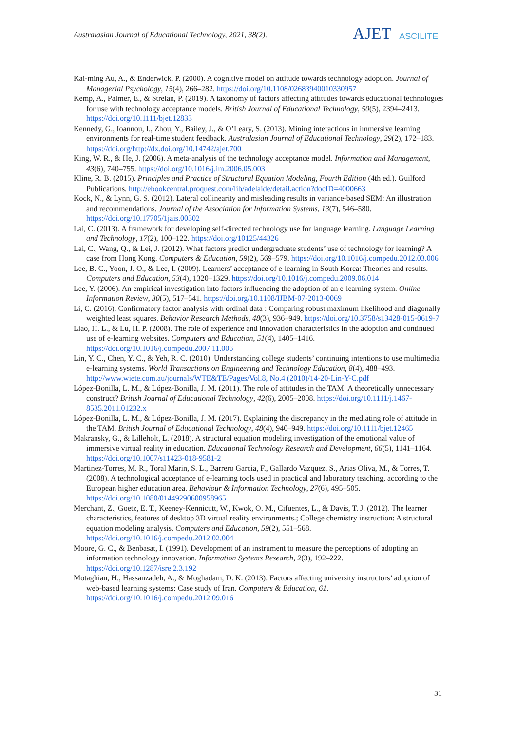Australasian Journal of Educational Technology, 2021, 38(2).
AJET ASCILITE
Kai-ming Au, A., & Enderwick, P. (2000). A cognitive model on attitude towards technology adoption. Journal of Managerial Psychology, 15(4), 266–282. https://doi.org/10.1108/02683940010330957
Kemp, A., Palmer, E., & Strelan, P. (2019). A taxonomy of factors affecting attitudes towards educational technologies for use with technology acceptance models. British Journal of Educational Technology, 50(5), 2394–2413. https://doi.org/10.1111/bjet.12833
Kennedy, G., Ioannou, I., Zhou, Y., Bailey, J., & O’Leary, S. (2013). Mining interactions in immersive learning environments for real-time student feedback. Australasian Journal of Educational Technology, 29(2), 172–183. https://doi.org/http://dx.doi.org/10.14742/ajet.700
King, W. R., & He, J. (2006). A meta-analysis of the technology acceptance model. Information and Management, 43(6), 740–755. https://doi.org/10.1016/j.im.2006.05.003
Kline, R. B. (2015). Principles and Practice of Structural Equation Modeling, Fourth Edition (4th ed.). Guilford Publications. http://ebookcentral.proquest.com/lib/adelaide/detail.action?docID=4000663
Kock, N., & Lynn, G. S. (2012). Lateral collinearity and misleading results in variance-based SEM: An illustration and recommendations. Journal of the Association for Information Systems, 13(7), 546–580. https://doi.org/10.17705/1jais.00302
Lai, C. (2013). A framework for developing self-directed technology use for language learning. Language Learning and Technology, 17(2), 100–122. https://doi.org/10125/44326
Lai, C., Wang, Q., & Lei, J. (2012). What factors predict undergraduate students’ use of technology for learning? A case from Hong Kong. Computers & Education, 59(2), 569–579. https://doi.org/10.1016/j.compedu.2012.03.006
Lee, B. C., Yoon, J. O., & Lee, I. (2009). Learners’ acceptance of e-learning in South Korea: Theories and results. Computers and Education, 53(4), 1320–1329. https://doi.org/10.1016/j.compedu.2009.06.014
Lee, Y. (2006). An empirical investigation into factors influencing the adoption of an e-learning system. Online Information Review, 30(5), 517–541. https://doi.org/10.1108/IJBM-07-2013-0069
Li, C. (2016). Confirmatory factor analysis with ordinal data : Comparing robust maximum likelihood and diagonally weighted least squares. Behavior Research Methods, 48(3), 936–949. https://doi.org/10.3758/s13428-015-0619-7
Liao, H. L., & Lu, H. P. (2008). The role of experience and innovation characteristics in the adoption and continued use of e-learning websites. Computers and Education, 51(4), 1405–1416. https://doi.org/10.1016/j.compedu.2007.11.006
Lin, Y. C., Chen, Y. C., & Yeh, R. C. (2010). Understanding college students’ continuing intentions to use multimedia e-learning systems. World Transactions on Engineering and Technology Education, 8(4), 488–493. http://www.wiete.com.au/journals/WTE&TE/Pages/Vol.8, No.4 (2010)/14-20-Lin-Y-C.pdf
López-Bonilla, L. M., & López-Bonilla, J. M. (2011). The role of attitudes in the TAM: A theoretically unnecessary construct? British Journal of Educational Technology, 42(6), 2005–2008. https://doi.org/10.1111/j.1467-8535.2011.01232.x
López-Bonilla, L. M., & López-Bonilla, J. M. (2017). Explaining the discrepancy in the mediating role of attitude in the TAM. British Journal of Educational Technology, 48(4), 940–949. https://doi.org/10.1111/bjet.12465
Makransky, G., & Lilleholt, L. (2018). A structural equation modeling investigation of the emotional value of immersive virtual reality in education. Educational Technology Research and Development, 66(5), 1141–1164. https://doi.org/10.1007/s11423-018-9581-2
Martinez-Torres, M. R., Toral Marin, S. L., Barrero Garcia, F., Gallardo Vazquez, S., Arias Oliva, M., & Torres, T. (2008). A technological acceptance of e-learning tools used in practical and laboratory teaching, according to the European higher education area. Behaviour & Information Technology, 27(6), 495–505. https://doi.org/10.1080/01449290600958965
Merchant, Z., Goetz, E. T., Keeney-Kennicutt, W., Kwok, O. M., Cifuentes, L., & Davis, T. J. (2012). The learner characteristics, features of desktop 3D virtual reality environments.; College chemistry instruction: A structural equation modeling analysis. Computers and Education, 59(2), 551–568. https://doi.org/10.1016/j.compedu.2012.02.004
Moore, G. C., & Benbasat, I. (1991). Development of an instrument to measure the perceptions of adopting an information technology innovation. Information Systems Research, 2(3), 192–222. https://doi.org/10.1287/isre.2.3.192
Motaghian, H., Hassanzadeh, A., & Moghadam, D. K. (2013). Factors affecting university instructors’ adoption of web-based learning systems: Case study of Iran. Computers & Education, 61. https://doi.org/10.1016/j.compedu.2012.09.016
31